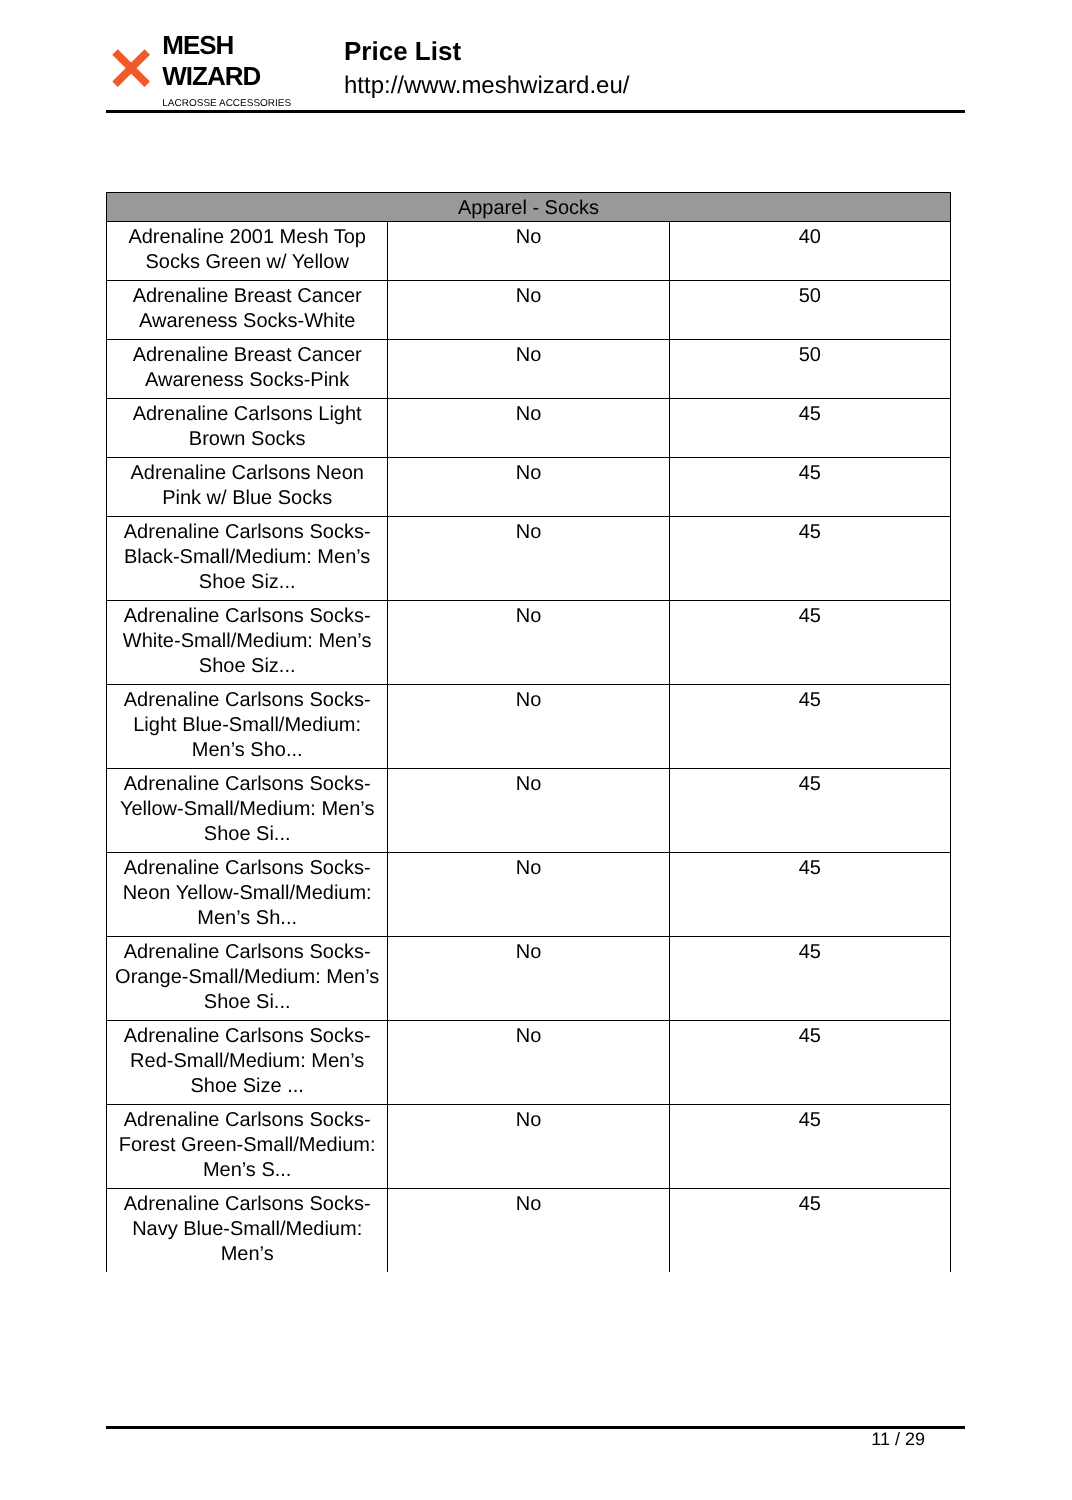✕
MESH WIZARD
LACROSSE ACCESSORIES
Price List
http://www.meshwizard.eu/
| Apparel - Socks | | |
| --- | --- | --- |
| Adrenaline 2001 Mesh Top Socks Green w/ Yellow | No | 40 |
| Adrenaline Breast Cancer Awareness Socks-White | No | 50 |
| Adrenaline Breast Cancer Awareness Socks-Pink | No | 50 |
| Adrenaline Carlsons Light Brown Socks | No | 45 |
| Adrenaline Carlsons Neon Pink w/ Blue Socks | No | 45 |
| Adrenaline Carlsons Socks-Black-Small/Medium: Men’s Shoe Siz... | No | 45 |
| Adrenaline Carlsons Socks-White-Small/Medium: Men’s Shoe Siz... | No | 45 |
| Adrenaline Carlsons Socks-Light Blue-Small/Medium: Men’s Sho... | No | 45 |
| Adrenaline Carlsons Socks-Yellow-Small/Medium: Men’s Shoe Si... | No | 45 |
| Adrenaline Carlsons Socks-Neon Yellow-Small/Medium: Men’s Sh... | No | 45 |
| Adrenaline Carlsons Socks-Orange-Small/Medium: Men’s Shoe Si... | No | 45 |
| Adrenaline Carlsons Socks-Red-Small/Medium: Men’s Shoe Size ... | No | 45 |
| Adrenaline Carlsons Socks-Forest Green-Small/Medium: Men’s S... | No | 45 |
| Adrenaline Carlsons Socks-Navy Blue-Small/Medium: Men’s | No | 45 |
11 / 29